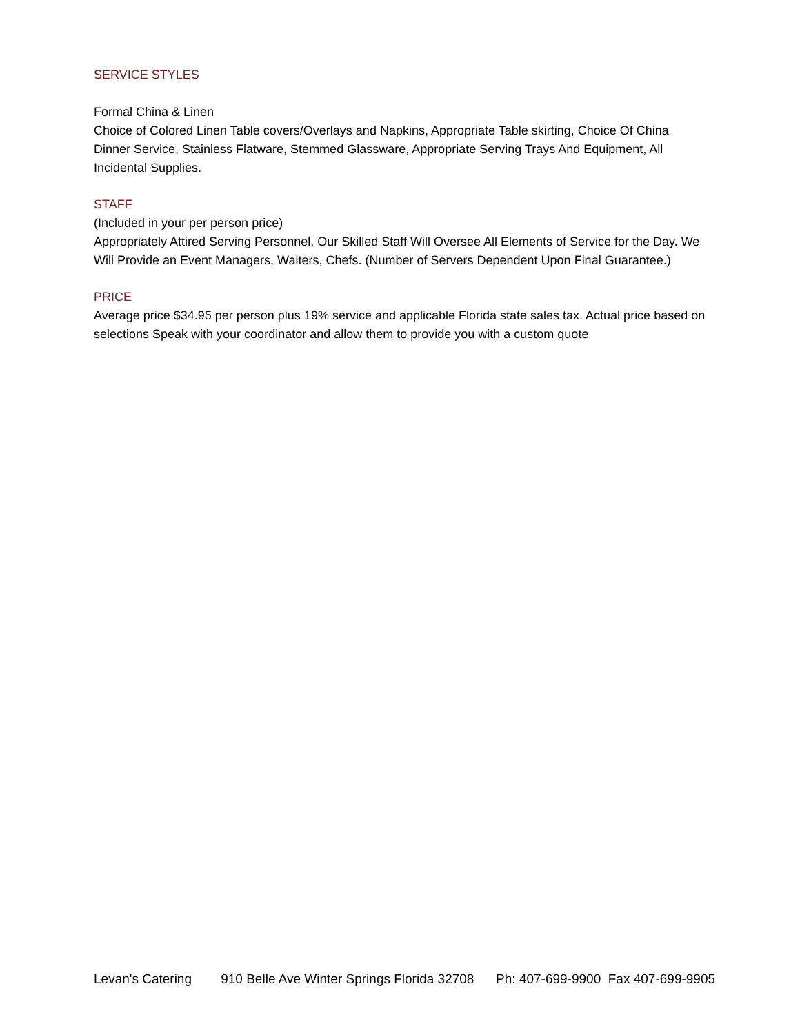SERVICE STYLES
Formal China & Linen
Choice of Colored Linen Table covers/Overlays and Napkins, Appropriate Table skirting, Choice Of China Dinner Service, Stainless Flatware, Stemmed Glassware, Appropriate Serving Trays And Equipment, All Incidental Supplies.
STAFF
(Included in your per person price)
Appropriately Attired Serving Personnel. Our Skilled Staff Will Oversee All Elements of Service for the Day. We Will Provide an Event Managers, Waiters, Chefs. (Number of Servers Dependent Upon Final Guarantee.)
PRICE
Average price $34.95 per person plus 19% service and applicable Florida state sales tax. Actual price based on selections Speak with your coordinator and allow them to provide you with a custom quote
Levan's Catering 910 Belle Ave Winter Springs Florida 32708 Ph: 407-699-9900 Fax 407-699-9905